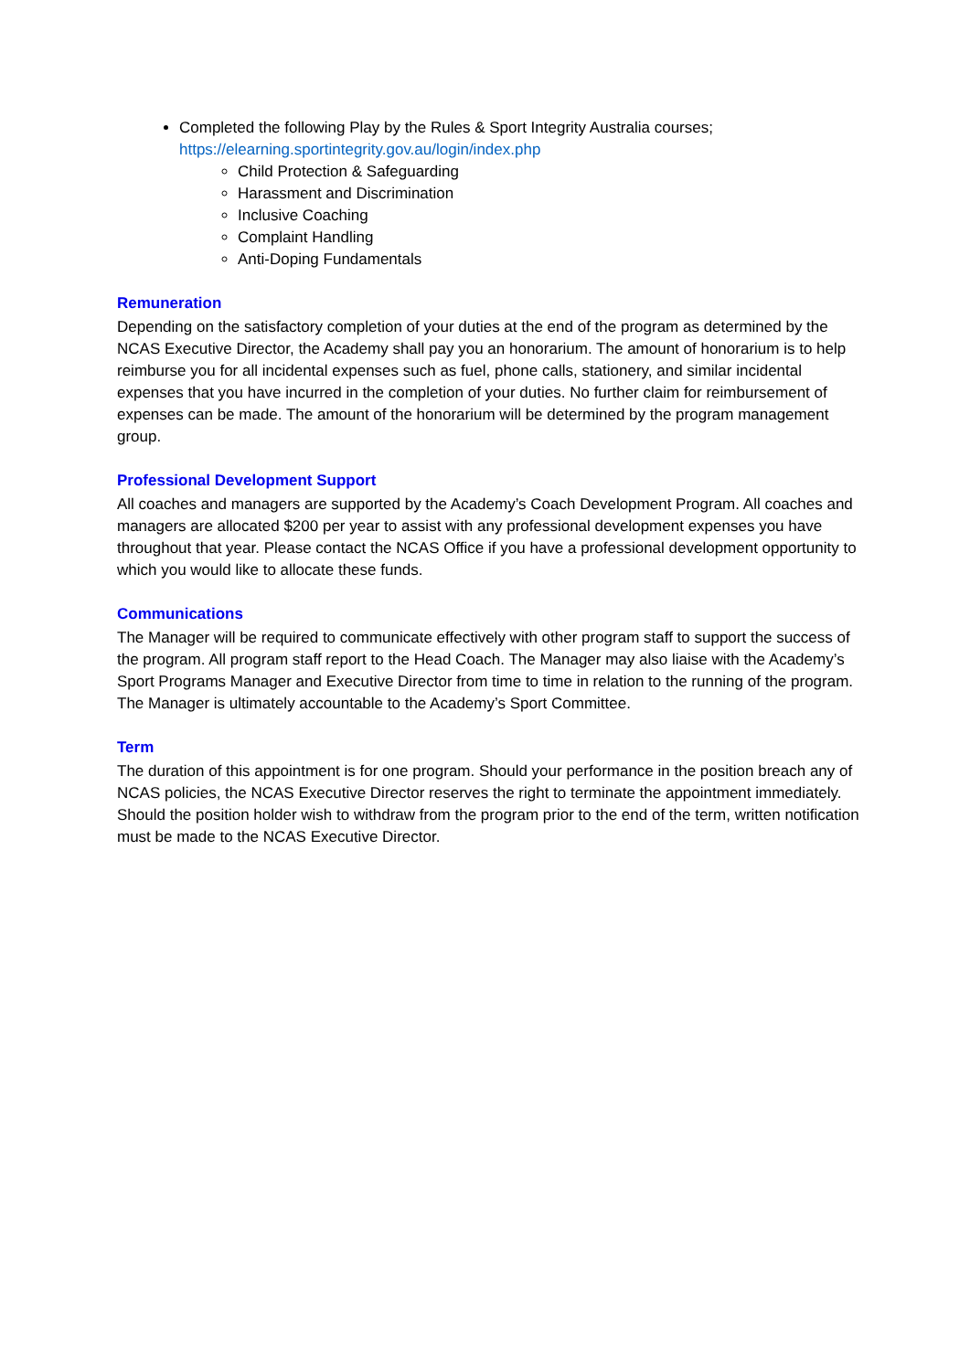Completed the following Play by the Rules & Sport Integrity Australia courses; https://elearning.sportintegrity.gov.au/login/index.php
Child Protection & Safeguarding
Harassment and Discrimination
Inclusive Coaching
Complaint Handling
Anti-Doping Fundamentals
Remuneration
Depending on the satisfactory completion of your duties at the end of the program as determined by the NCAS Executive Director, the Academy shall pay you an honorarium. The amount of honorarium is to help reimburse you for all incidental expenses such as fuel, phone calls, stationery, and similar incidental expenses that you have incurred in the completion of your duties. No further claim for reimbursement of expenses can be made. The amount of the honorarium will be determined by the program management group.
Professional Development Support
All coaches and managers are supported by the Academy’s Coach Development Program. All coaches and managers are allocated $200 per year to assist with any professional development expenses you have throughout that year. Please contact the NCAS Office if you have a professional development opportunity to which you would like to allocate these funds.
Communications
The Manager will be required to communicate effectively with other program staff to support the success of the program. All program staff report to the Head Coach. The Manager may also liaise with the Academy’s Sport Programs Manager and Executive Director from time to time in relation to the running of the program. The Manager is ultimately accountable to the Academy’s Sport Committee.
Term
The duration of this appointment is for one program. Should your performance in the position breach any of NCAS policies, the NCAS Executive Director reserves the right to terminate the appointment immediately. Should the position holder wish to withdraw from the program prior to the end of the term, written notification must be made to the NCAS Executive Director.